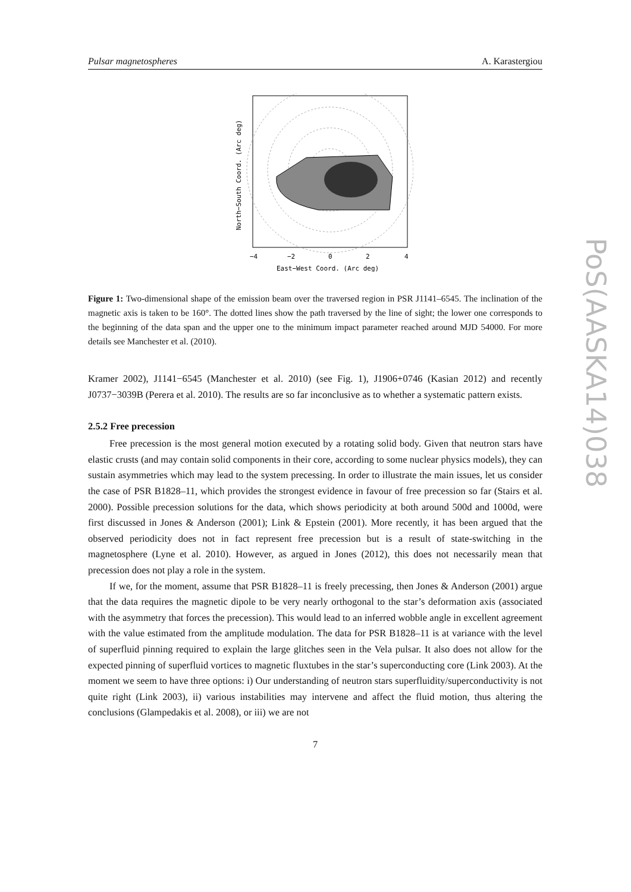Pulsar magnetospheres A. Karastergiou
−4
−2
0
2
4
East−West Coord. (Arc deg)
North−South Coord. (Arc deg)
Figure 1: Two-dimensional shape of the emission beam over the traversed region in PSR J1141–6545. The inclination of the magnetic axis is taken to be 160°. The dotted lines show the path traversed by the line of sight; the lower one corresponds to the beginning of the data span and the upper one to the minimum impact parameter reached around MJD 54000. For more details see Manchester et al. (2010).
Kramer 2002), J1141−6545 (Manchester et al. 2010) (see Fig. 1), J1906+0746 (Kasian 2012) and recently J0737−3039B (Perera et al. 2010). The results are so far inconclusive as to whether a systematic pattern exists.
2.5.2 Free precession
Free precession is the most general motion executed by a rotating solid body. Given that neutron stars have elastic crusts (and may contain solid components in their core, according to some nuclear physics models), they can sustain asymmetries which may lead to the system precessing. In order to illustrate the main issues, let us consider the case of PSR B1828–11, which provides the strongest evidence in favour of free precession so far (Stairs et al. 2000). Possible precession solutions for the data, which shows periodicity at both around 500d and 1000d, were first discussed in Jones & Anderson (2001); Link & Epstein (2001). More recently, it has been argued that the observed periodicity does not in fact represent free precession but is a result of state-switching in the magnetosphere (Lyne et al. 2010). However, as argued in Jones (2012), this does not necessarily mean that precession does not play a role in the system.
If we, for the moment, assume that PSR B1828–11 is freely precessing, then Jones & Anderson (2001) argue that the data requires the magnetic dipole to be very nearly orthogonal to the star’s deformation axis (associated with the asymmetry that forces the precession). This would lead to an inferred wobble angle in excellent agreement with the value estimated from the amplitude modulation. The data for PSR B1828–11 is at variance with the level of superfluid pinning required to explain the large glitches seen in the Vela pulsar. It also does not allow for the expected pinning of superfluid vortices to magnetic fluxtubes in the star’s superconducting core (Link 2003). At the moment we seem to have three options: i) Our understanding of neutron stars superfluidity/superconductivity is not quite right (Link 2003), ii) various instabilities may intervene and affect the fluid motion, thus altering the conclusions (Glampedakis et al. 2008), or iii) we are not
7
PoS(AASKA14)038